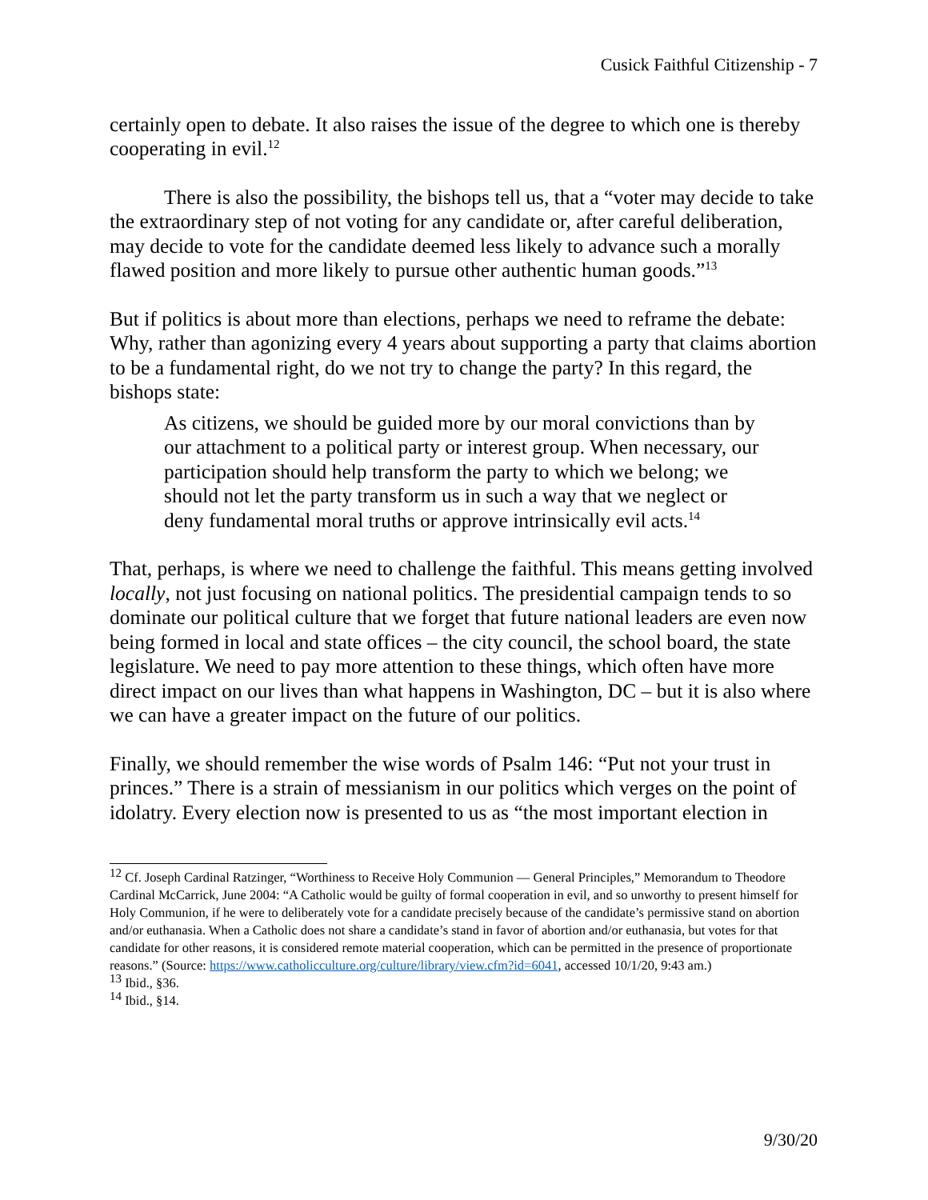Cusick Faithful Citizenship - 7
certainly open to debate. It also raises the issue of the degree to which one is thereby cooperating in evil.<sup>12</sup>
There is also the possibility, the bishops tell us, that a “voter may decide to take the extraordinary step of not voting for any candidate or, after careful deliberation, may decide to vote for the candidate deemed less likely to advance such a morally flawed position and more likely to pursue other authentic human goods.”<sup>13</sup>
But if politics is about more than elections, perhaps we need to reframe the debate: Why, rather than agonizing every 4 years about supporting a party that claims abortion to be a fundamental right, do we not try to change the party? In this regard, the bishops state:
As citizens, we should be guided more by our moral convictions than by our attachment to a political party or interest group. When necessary, our participation should help transform the party to which we belong; we should not let the party transform us in such a way that we neglect or deny fundamental moral truths or approve intrinsically evil acts.<sup>14</sup>
That, perhaps, is where we need to challenge the faithful. This means getting involved locally, not just focusing on national politics. The presidential campaign tends to so dominate our political culture that we forget that future national leaders are even now being formed in local and state offices – the city council, the school board, the state legislature. We need to pay more attention to these things, which often have more direct impact on our lives than what happens in Washington, DC – but it is also where we can have a greater impact on the future of our politics.
Finally, we should remember the wise words of Psalm 146: “Put not your trust in princes.” There is a strain of messianism in our politics which verges on the point of idolatry. Every election now is presented to us as “the most important election in
<sup>12</sup> Cf. Joseph Cardinal Ratzinger, “Worthiness to Receive Holy Communion — General Principles,” Memorandum to Theodore Cardinal McCarrick, June 2004: “A Catholic would be guilty of formal cooperation in evil, and so unworthy to present himself for Holy Communion, if he were to deliberately vote for a candidate precisely because of the candidate’s permissive stand on abortion and/or euthanasia. When a Catholic does not share a candidate’s stand in favor of abortion and/or euthanasia, but votes for that candidate for other reasons, it is considered remote material cooperation, which can be permitted in the presence of proportionate reasons.” (Source: https://www.catholicculture.org/culture/library/view.cfm?id=6041, accessed 10/1/20, 9:43 am.)
<sup>13</sup> Ibid., §36.
<sup>14</sup> Ibid., §14.
9/30/20